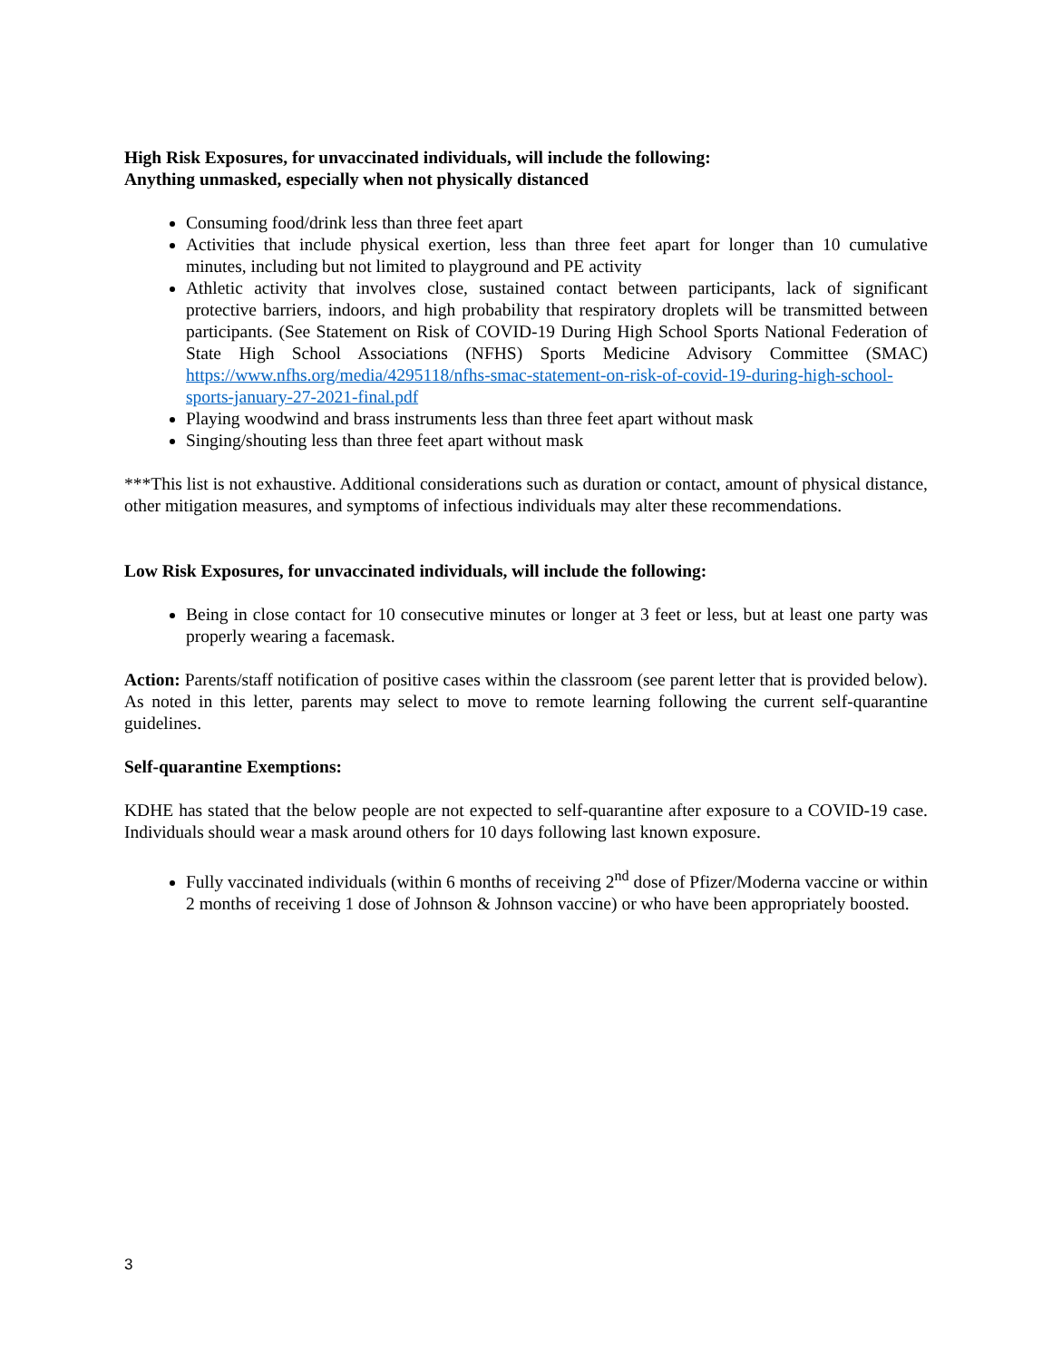High Risk Exposures, for unvaccinated individuals, will include the following:
Anything unmasked, especially when not physically distanced
Consuming food/drink less than three feet apart
Activities that include physical exertion, less than three feet apart for longer than 10 cumulative minutes, including but not limited to playground and PE activity
Athletic activity that involves close, sustained contact between participants, lack of significant protective barriers, indoors, and high probability that respiratory droplets will be transmitted between participants. (See Statement on Risk of COVID-19 During High School Sports National Federation of State High School Associations (NFHS) Sports Medicine Advisory Committee (SMAC) https://www.nfhs.org/media/4295118/nfhs-smac-statement-on-risk-of-covid-19-during-high-school-sports-january-27-2021-final.pdf
Playing woodwind and brass instruments less than three feet apart without mask
Singing/shouting less than three feet apart without mask
***This list is not exhaustive. Additional considerations such as duration or contact, amount of physical distance, other mitigation measures, and symptoms of infectious individuals may alter these recommendations.
Low Risk Exposures, for unvaccinated individuals, will include the following:
Being in close contact for 10 consecutive minutes or longer at 3 feet or less, but at least one party was properly wearing a facemask.
Action: Parents/staff notification of positive cases within the classroom (see parent letter that is provided below). As noted in this letter, parents may select to move to remote learning following the current self-quarantine guidelines.
Self-quarantine Exemptions:
KDHE has stated that the below people are not expected to self-quarantine after exposure to a COVID-19 case. Individuals should wear a mask around others for 10 days following last known exposure.
Fully vaccinated individuals (within 6 months of receiving 2<sup>nd</sup> dose of Pfizer/Moderna vaccine or within 2 months of receiving 1 dose of Johnson & Johnson vaccine) or who have been appropriately boosted.
3